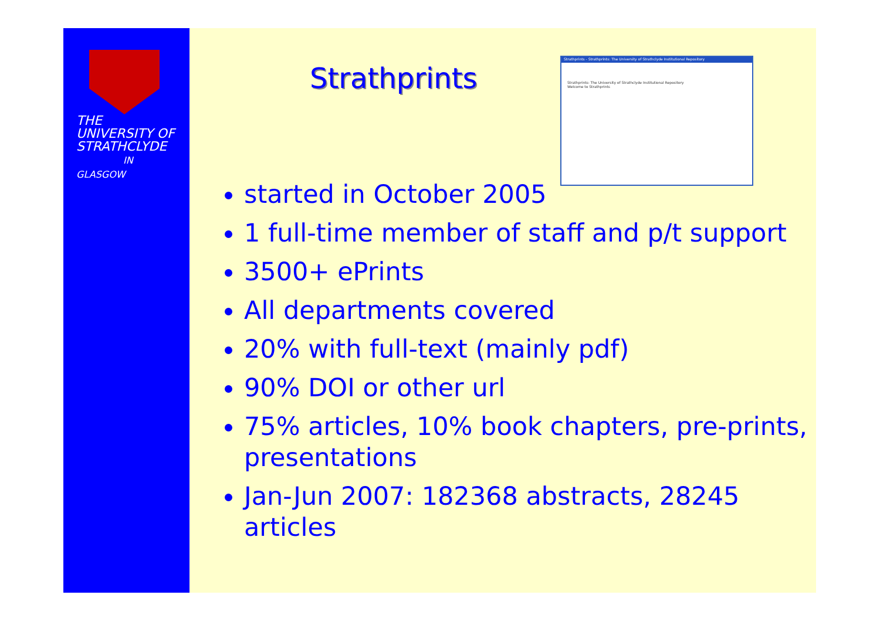THE
UNIVERSITY OF
STRATHCLYDE
IN GLASGOW
Strathprints
Strathprints - Strathprints: The University of Strathclyde Institutional Repository
Strathprints: The University of Strathclyde Institutional Repository
Welcome to Strathprints
started in October 2005
1 full-time member of staff and p/t support
3500+ ePrints
All departments covered
20% with full-text (mainly pdf)
90% DOI or other url
75% articles, 10% book chapters, pre-prints, presentations
Jan-Jun 2007: 182368 abstracts, 28245 articles